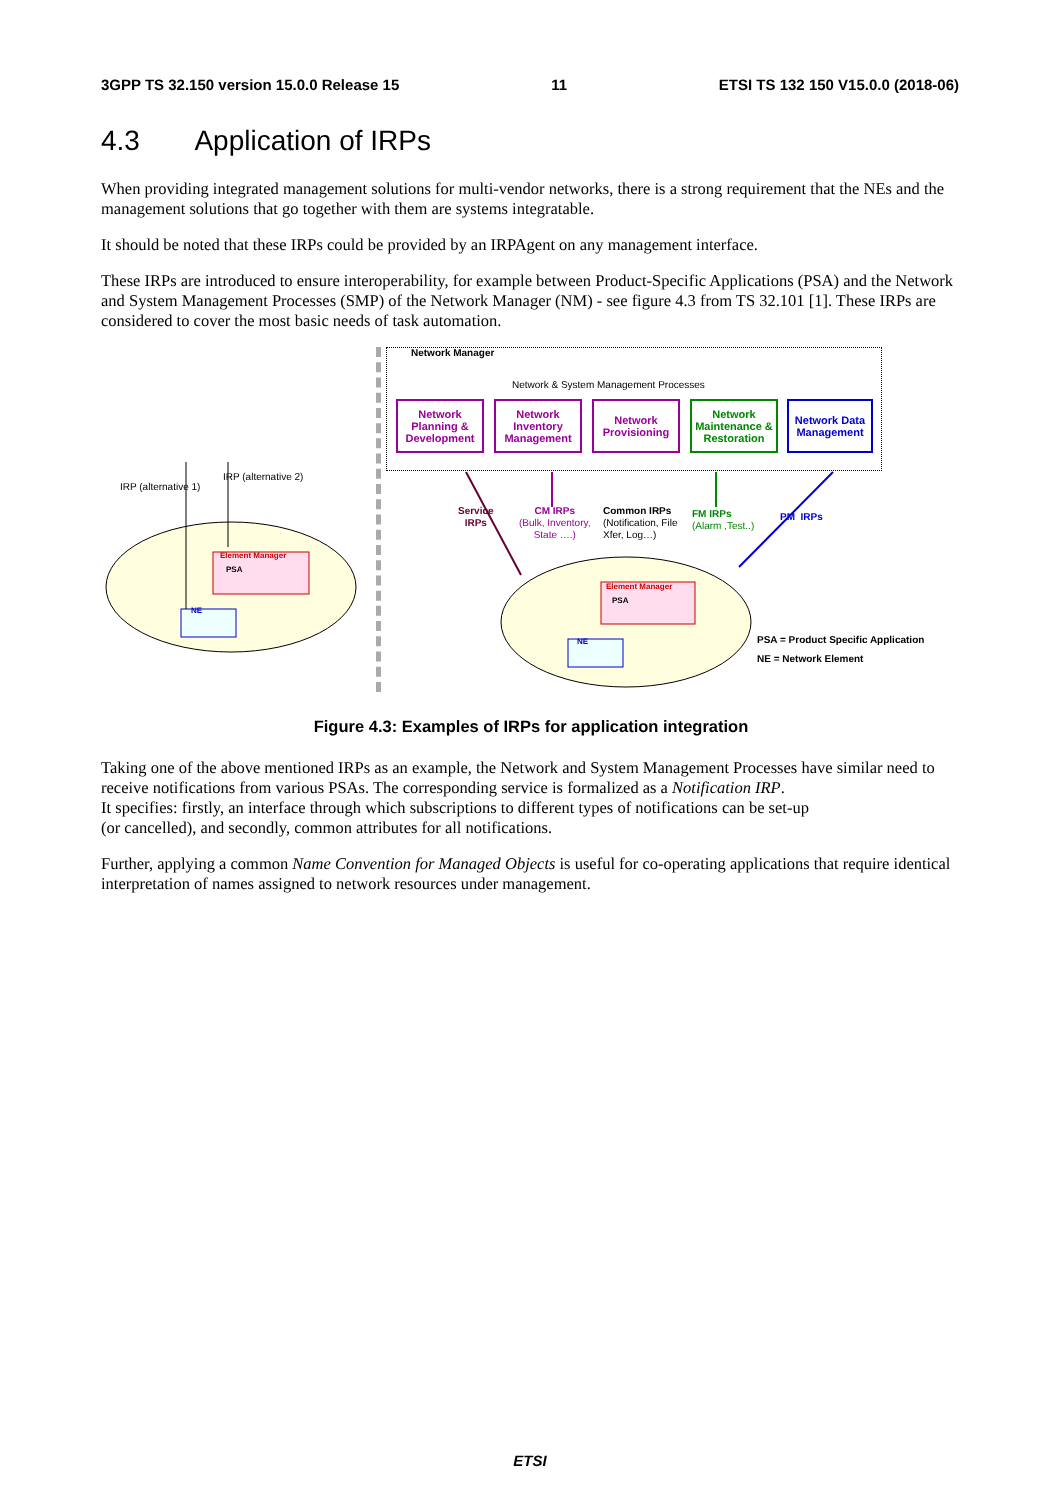3GPP TS 32.150 version 15.0.0 Release 15 11 ETSI TS 132 150 V15.0.0 (2018-06)
4.3 Application of IRPs
When providing integrated management solutions for multi-vendor networks, there is a strong requirement that the NEs and the management solutions that go together with them are systems integratable.
It should be noted that these IRPs could be provided by an IRPAgent on any management interface.
These IRPs are introduced to ensure interoperability, for example between Product-Specific Applications (PSA) and the Network and System Management Processes (SMP) of the Network Manager (NM) - see figure 4.3 from TS 32.101 [1]. These IRPs are considered to cover the most basic needs of task automation.
Network Manager
Network & System Management Processes
Network Planning & Development
Network Inventory Management
Network Provisioning
Network Maintenance & Restoration
Network Data Management
IRP (alternative 1)
IRP (alternative 2)
Element Manager
PSA
NE
Service
IRPs
CM IRPs
(Bulk, Inventory,
State ….)
Common IRPs
(Notification, File
Xfer, Log…)
FM IRPs
(Alarm ,Test..)
PM IRPs
Element Manager
PSA
NE
PSA = Product Specific Application
NE = Network Element
Figure 4.3: Examples of IRPs for application integration
Taking one of the above mentioned IRPs as an example, the Network and System Management Processes have similar need to receive notifications from various PSAs. The corresponding service is formalized as a Notification IRP.
It specifies: firstly, an interface through which subscriptions to different types of notifications can be set-up
(or cancelled), and secondly, common attributes for all notifications.
Further, applying a common Name Convention for Managed Objects is useful for co-operating applications that require identical interpretation of names assigned to network resources under management.
ETSI